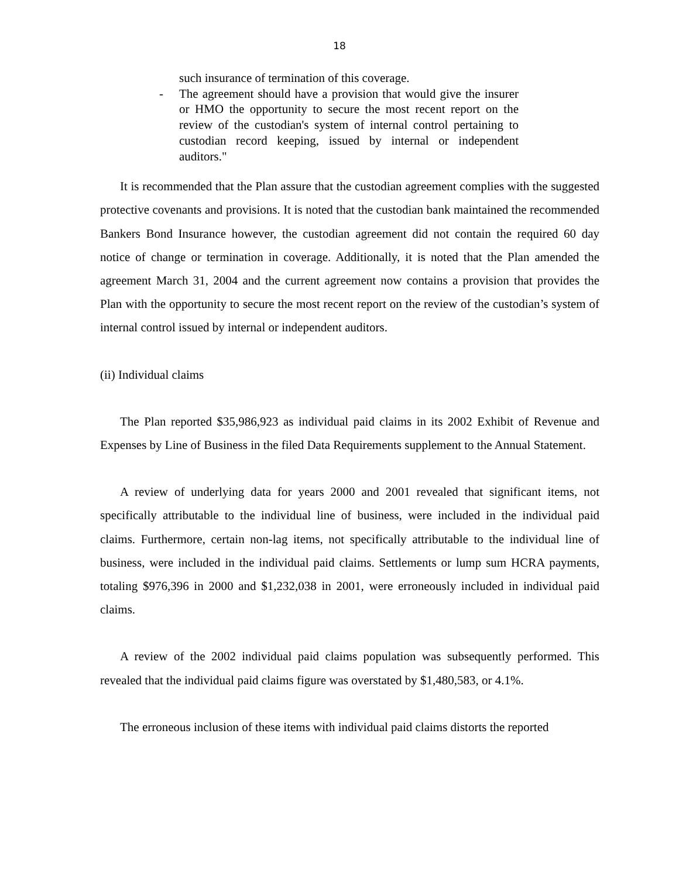18
such insurance of termination of this coverage.
- The agreement should have a provision that would give the insurer or HMO the opportunity to secure the most recent report on the review of the custodian's system of internal control pertaining to custodian record keeping, issued by internal or independent auditors."
It is recommended that the Plan assure that the custodian agreement complies with the suggested protective covenants and provisions. It is noted that the custodian bank maintained the recommended Bankers Bond Insurance however, the custodian agreement did not contain the required 60 day notice of change or termination in coverage. Additionally, it is noted that the Plan amended the agreement March 31, 2004 and the current agreement now contains a provision that provides the Plan with the opportunity to secure the most recent report on the review of the custodian’s system of internal control issued by internal or independent auditors.
(ii) Individual claims
The Plan reported $35,986,923 as individual paid claims in its 2002 Exhibit of Revenue and Expenses by Line of Business in the filed Data Requirements supplement to the Annual Statement.
A review of underlying data for years 2000 and 2001 revealed that significant items, not specifically attributable to the individual line of business, were included in the individual paid claims. Furthermore, certain non-lag items, not specifically attributable to the individual line of business, were included in the individual paid claims. Settlements or lump sum HCRA payments, totaling $976,396 in 2000 and $1,232,038 in 2001, were erroneously included in individual paid claims.
A review of the 2002 individual paid claims population was subsequently performed. This revealed that the individual paid claims figure was overstated by $1,480,583, or 4.1%.
The erroneous inclusion of these items with individual paid claims distorts the reported